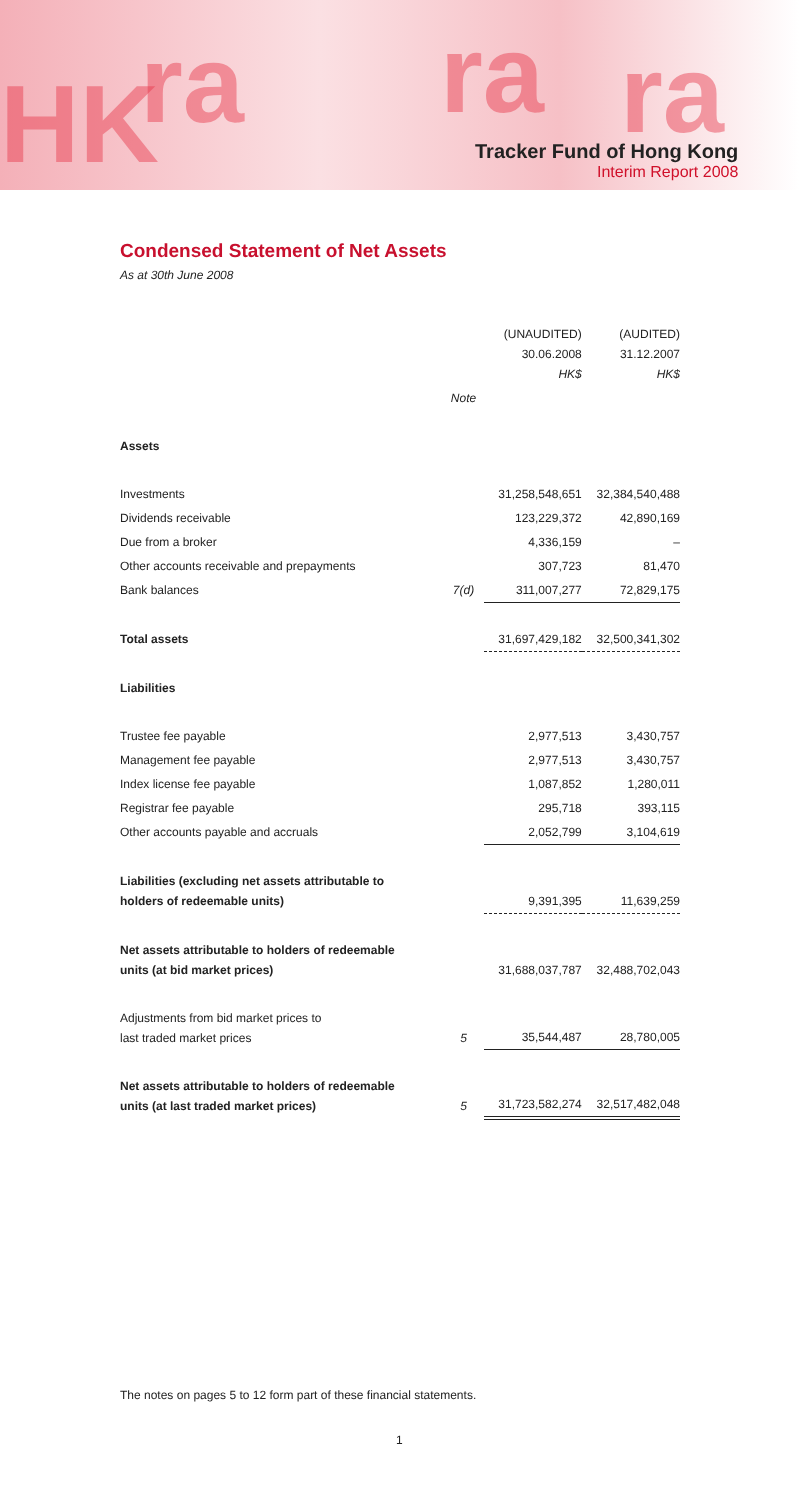ra ra ra
HK
Tracker Fund of Hong Kong
Interim Report 2008
Condensed Statement of Net Assets
As at 30th June 2008
| | | (UNAUDITED) 30.06.2008 HK$ | (AUDITED) 31.12.2007 HK$ |
| --- | --- | --- | --- |
| | Note | | |
| Assets | | | |
| Investments | | 31,258,548,651 | 32,384,540,488 |
| Dividends receivable | | 123,229,372 | 42,890,169 |
| Due from a broker | | 4,336,159 | – |
| Other accounts receivable and prepayments | | 307,723 | 81,470 |
| Bank balances | 7(d) | 311,007,277 | 72,829,175 |
| Total assets | | 31,697,429,182 | 32,500,341,302 |
| Liabilities | | | |
| Trustee fee payable | | 2,977,513 | 3,430,757 |
| Management fee payable | | 2,977,513 | 3,430,757 |
| Index license fee payable | | 1,087,852 | 1,280,011 |
| Registrar fee payable | | 295,718 | 393,115 |
| Other accounts payable and accruals | | 2,052,799 | 3,104,619 |
| Liabilities (excluding net assets attributable to holders of redeemable units) | | 9,391,395 | 11,639,259 |
| Net assets attributable to holders of redeemable units (at bid market prices) | | 31,688,037,787 | 32,488,702,043 |
| Adjustments from bid market prices to last traded market prices | 5 | 35,544,487 | 28,780,005 |
| Net assets attributable to holders of redeemable units (at last traded market prices) | 5 | 31,723,582,274 | 32,517,482,048 |
The notes on pages 5 to 12 form part of these financial statements.
1